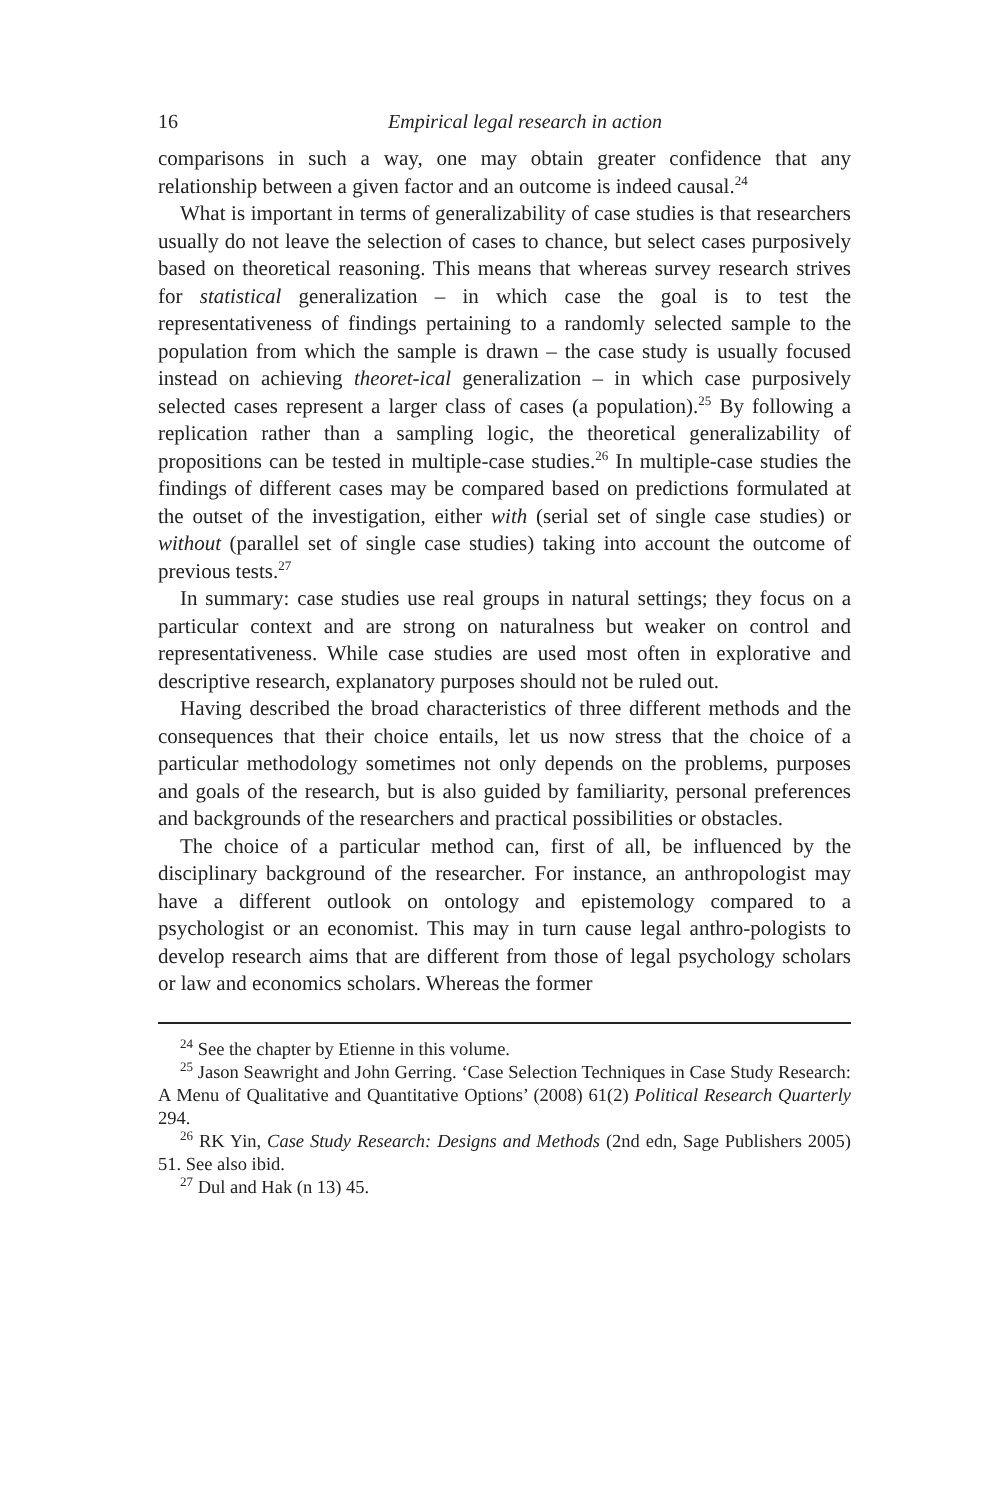16 Empirical legal research in action
comparisons in such a way, one may obtain greater confidence that any relationship between a given factor and an outcome is indeed causal.<sup>24</sup>
What is important in terms of generalizability of case studies is that researchers usually do not leave the selection of cases to chance, but select cases purposively based on theoretical reasoning. This means that whereas survey research strives for statistical generalization – in which case the goal is to test the representativeness of findings pertaining to a randomly selected sample to the population from which the sample is drawn – the case study is usually focused instead on achieving theoret-ical generalization – in which case purposively selected cases represent a larger class of cases (a population).<sup>25</sup> By following a replication rather than a sampling logic, the theoretical generalizability of propositions can be tested in multiple-case studies.<sup>26</sup> In multiple-case studies the findings of different cases may be compared based on predictions formulated at the outset of the investigation, either with (serial set of single case studies) or without (parallel set of single case studies) taking into account the outcome of previous tests.<sup>27</sup>
In summary: case studies use real groups in natural settings; they focus on a particular context and are strong on naturalness but weaker on control and representativeness. While case studies are used most often in explorative and descriptive research, explanatory purposes should not be ruled out.
Having described the broad characteristics of three different methods and the consequences that their choice entails, let us now stress that the choice of a particular methodology sometimes not only depends on the problems, purposes and goals of the research, but is also guided by familiarity, personal preferences and backgrounds of the researchers and practical possibilities or obstacles.
The choice of a particular method can, first of all, be influenced by the disciplinary background of the researcher. For instance, an anthropologist may have a different outlook on ontology and epistemology compared to a psychologist or an economist. This may in turn cause legal anthro-pologists to develop research aims that are different from those of legal psychology scholars or law and economics scholars. Whereas the former
<sup>24</sup> See the chapter by Etienne in this volume.
<sup>25</sup> Jason Seawright and John Gerring. ‘Case Selection Techniques in Case Study Research: A Menu of Qualitative and Quantitative Options’ (2008) 61(2) Political Research Quarterly 294.
<sup>26</sup> RK Yin, Case Study Research: Designs and Methods (2nd edn, Sage Publishers 2005) 51. See also ibid.
<sup>27</sup> Dul and Hak (n 13) 45.